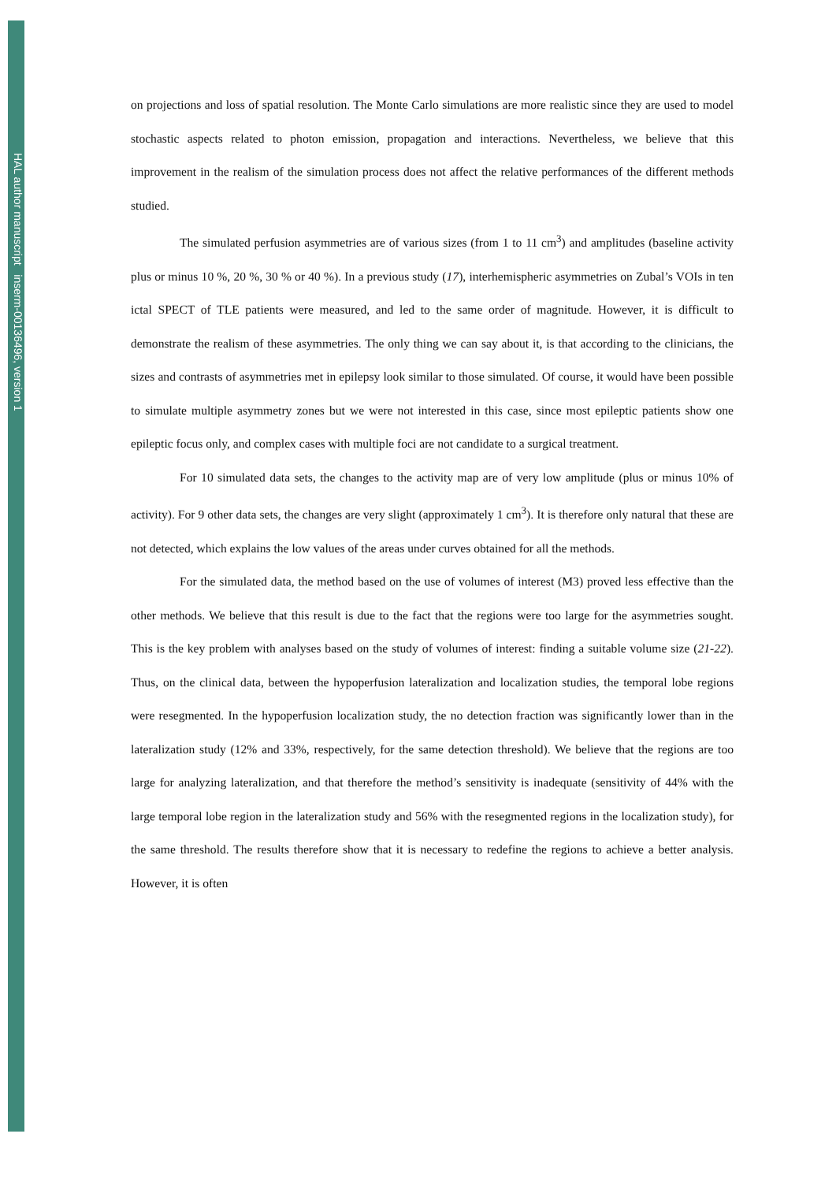HAL author manuscript inserm-00136496, version 1
on projections and loss of spatial resolution. The Monte Carlo simulations are more realistic since they are used to model stochastic aspects related to photon emission, propagation and interactions. Nevertheless, we believe that this improvement in the realism of the simulation process does not affect the relative performances of the different methods studied.
The simulated perfusion asymmetries are of various sizes (from 1 to 11 cm<sup>3</sup>) and amplitudes (baseline activity plus or minus 10 %, 20 %, 30 % or 40 %). In a previous study (17), interhemispheric asymmetries on Zubal’s VOIs in ten ictal SPECT of TLE patients were measured, and led to the same order of magnitude. However, it is difficult to demonstrate the realism of these asymmetries. The only thing we can say about it, is that according to the clinicians, the sizes and contrasts of asymmetries met in epilepsy look similar to those simulated. Of course, it would have been possible to simulate multiple asymmetry zones but we were not interested in this case, since most epileptic patients show one epileptic focus only, and complex cases with multiple foci are not candidate to a surgical treatment.
For 10 simulated data sets, the changes to the activity map are of very low amplitude (plus or minus 10% of activity). For 9 other data sets, the changes are very slight (approximately 1 cm<sup>3</sup>). It is therefore only natural that these are not detected, which explains the low values of the areas under curves obtained for all the methods.
For the simulated data, the method based on the use of volumes of interest (M3) proved less effective than the other methods. We believe that this result is due to the fact that the regions were too large for the asymmetries sought. This is the key problem with analyses based on the study of volumes of interest: finding a suitable volume size (21-22). Thus, on the clinical data, between the hypoperfusion lateralization and localization studies, the temporal lobe regions were resegmented. In the hypoperfusion localization study, the no detection fraction was significantly lower than in the lateralization study (12% and 33%, respectively, for the same detection threshold). We believe that the regions are too large for analyzing lateralization, and that therefore the method’s sensitivity is inadequate (sensitivity of 44% with the large temporal lobe region in the lateralization study and 56% with the resegmented regions in the localization study), for the same threshold. The results therefore show that it is necessary to redefine the regions to achieve a better analysis. However, it is often